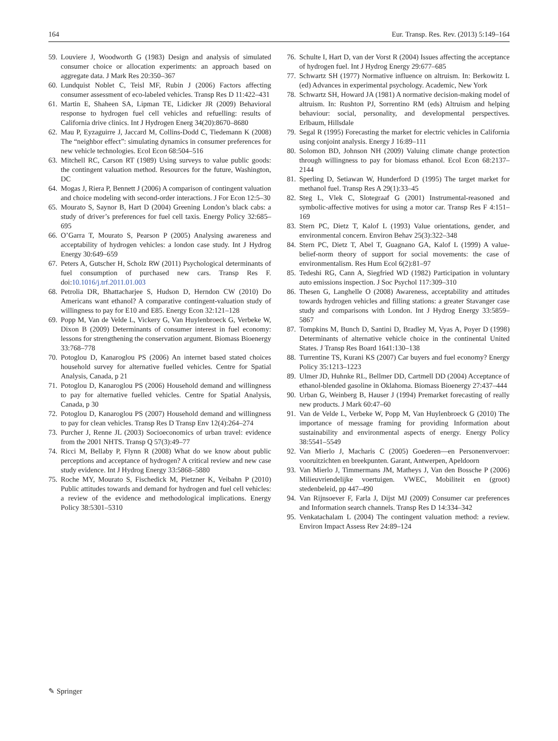164 Eur. Transp. Res. Rev. (2013) 5:149–164
59. Louviere J, Woodworth G (1983) Design and analysis of simulated consumer choice or allocation experiments: an approach based on aggregate data. J Mark Res 20:350–367
60. Lundquist Noblet C, Teisl MF, Rubin J (2006) Factors affecting consumer assessment of eco-labeled vehicles. Transp Res D 11:422–431
61. Martin E, Shaheen SA, Lipman TE, Lidicker JR (2009) Behavioral response to hydrogen fuel cell vehicles and refuelling: results of California drive clinics. Int J Hydrogen Energ 34(20):8670–8680
62. Mau P, Eyzaguirre J, Jaccard M, Collins-Dodd C, Tiedemann K (2008) The “neighbor effect”: simulating dynamics in consumer preferences for new vehicle technologies. Ecol Econ 68:504–516
63. Mitchell RC, Carson RT (1989) Using surveys to value public goods: the contingent valuation method. Resources for the future, Washington, DC
64. Mogas J, Riera P, Bennett J (2006) A comparison of contingent valuation and choice modeling with second-order interactions. J For Econ 12:5–30
65. Mourato S, Saynor B, Hart D (2004) Greening London’s black cabs: a study of driver’s preferences for fuel cell taxis. Energy Policy 32:685–695
66. O’Garra T, Mourato S, Pearson P (2005) Analysing awareness and acceptability of hydrogen vehicles: a london case study. Int J Hydrog Energy 30:649–659
67. Peters A, Gutscher H, Scholz RW (2011) Psychological determinants of fuel consumption of purchased new cars. Transp Res F. doi:10.1016/j.trf.2011.01.003
68. Petrolia DR, Bhattacharjee S, Hudson D, Herndon CW (2010) Do Americans want ethanol? A comparative contingent-valuation study of willingness to pay for E10 and E85. Energy Econ 32:121–128
69. Popp M, Van de Velde L, Vickery G, Van Huylenbroeck G, Verbeke W, Dixon B (2009) Determinants of consumer interest in fuel economy: lessons for strengthening the conservation argument. Biomass Bioenergy 33:768–778
70. Potoglou D, Kanaroglou PS (2006) An internet based stated choices household survey for alternative fuelled vehicles. Centre for Spatial Analysis, Canada, p 21
71. Potoglou D, Kanaroglou PS (2006) Household demand and willingness to pay for alternative fuelled vehicles. Centre for Spatial Analysis, Canada, p 30
72. Potoglou D, Kanaroglou PS (2007) Household demand and willingness to pay for clean vehicles. Transp Res D Transp Env 12(4):264–274
73. Purcher J, Renne JL (2003) Socioeconomics of urban travel: evidence from the 2001 NHTS. Transp Q 57(3):49–77
74. Ricci M, Bellaby P, Flynn R (2008) What do we know about public perceptions and acceptance of hydrogen? A critical review and new case study evidence. Int J Hydrog Energy 33:5868–5880
75. Roche MY, Mourato S, Fischedick M, Pietzner K, Veibahn P (2010) Public attitudes towards and demand for hydrogen and fuel cell vehicles: a review of the evidence and methodological implications. Energy Policy 38:5301–5310
76. Schulte I, Hart D, van der Vorst R (2004) Issues affecting the acceptance of hydrogen fuel. Int J Hydrog Energy 29:677–685
77. Schwartz SH (1977) Normative influence on altruism. In: Berkowitz L (ed) Advances in experimental psychology. Academic, New York
78. Schwartz SH, Howard JA (1981) A normative decision-making model of altruism. In: Rushton PJ, Sorrentino RM (eds) Altruism and helping behaviour: social, personality, and developmental perspectives. Erlbaum, Hillsdale
79. Segal R (1995) Forecasting the market for electric vehicles in California using conjoint analysis. Energy J 16:89–111
80. Solomon BD, Johnson NH (2009) Valuing climate change protection through willingness to pay for biomass ethanol. Ecol Econ 68:2137–2144
81. Sperling D, Setiawan W, Hunderford D (1995) The target market for methanol fuel. Transp Res A 29(1):33–45
82. Steg L, Vlek C, Slotegraaf G (2001) Instrumental-reasoned and symbolic-affective motives for using a motor car. Transp Res F 4:151–169
83. Stern PC, Dietz T, Kalof L (1993) Value orientations, gender, and environmental concern. Environ Behav 25(3):322–348
84. Stern PC, Dietz T, Abel T, Guagnano GA, Kalof L (1999) A value-belief-norm theory of support for social movements: the case of environmentalism. Res Hum Ecol 6(2):81–97
85. Tedeshi RG, Cann A, Siegfried WD (1982) Participation in voluntary auto emissions inspection. J Soc Psychol 117:309–310
86. Thesen G, Langhelle O (2008) Awareness, acceptability and attitudes towards hydrogen vehicles and filling stations: a greater Stavanger case study and comparisons with London. Int J Hydrog Energy 33:5859–5867
87. Tompkins M, Bunch D, Santini D, Bradley M, Vyas A, Poyer D (1998) Determinants of alternative vehicle choice in the continental United States. J Transp Res Board 1641:130–138
88. Turrentine TS, Kurani KS (2007) Car buyers and fuel economy? Energy Policy 35:1213–1223
89. Ulmer JD, Huhnke RL, Bellmer DD, Cartmell DD (2004) Acceptance of ethanol-blended gasoline in Oklahoma. Biomass Bioenergy 27:437–444
90. Urban G, Weinberg B, Hauser J (1994) Premarket forecasting of really new products. J Mark 60:47–60
91. Van de Velde L, Verbeke W, Popp M, Van Huylenbroeck G (2010) The importance of message framing for providing Information about sustainability and environmental aspects of energy. Energy Policy 38:5541–5549
92. Van Mierlo J, Macharis C (2005) Goederen—en Personenvervoer: vooruitzichten en breekpunten. Garant, Antwerpen, Apeldoorn
93. Van Mierlo J, Timmermans JM, Matheys J, Van den Bossche P (2006) Milieuvriendelijke voertuigen. VWEC, Mobiliteit en (groot) stedenbeleid, pp 447–490
94. Van Rijnsoever F, Farla J, Dijst MJ (2009) Consumer car preferences and Information search channels. Transp Res D 14:334–342
95. Venkatachalam L (2004) The contingent valuation method: a review. Environ Impact Assess Rev 24:89–124
✎ Springer